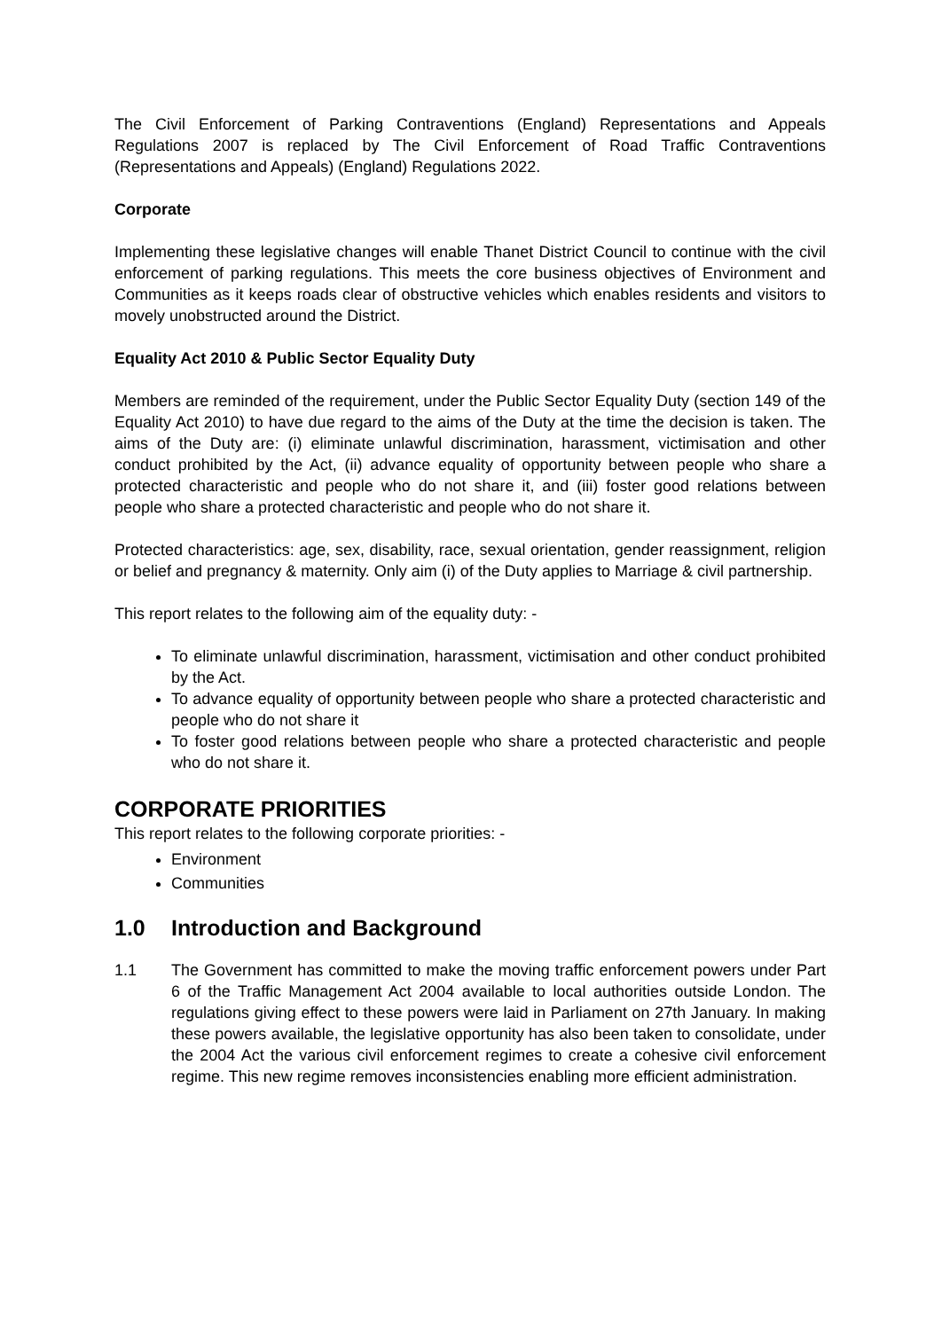The Civil Enforcement of Parking Contraventions (England) Representations and Appeals Regulations 2007 is replaced by The Civil Enforcement of Road Traffic Contraventions (Representations and Appeals) (England) Regulations 2022.
Corporate
Implementing these legislative changes will enable Thanet District Council to continue with the civil enforcement of parking regulations. This meets the core business objectives of Environment and Communities as it keeps roads clear of obstructive vehicles which enables residents and visitors to movely unobstructed around the District.
Equality Act 2010 & Public Sector Equality Duty
Members are reminded of the requirement, under the Public Sector Equality Duty (section 149 of the Equality Act 2010) to have due regard to the aims of the Duty at the time the decision is taken. The aims of the Duty are: (i) eliminate unlawful discrimination, harassment, victimisation and other conduct prohibited by the Act, (ii) advance equality of opportunity between people who share a protected characteristic and people who do not share it, and (iii) foster good relations between people who share a protected characteristic and people who do not share it.
Protected characteristics: age, sex, disability, race, sexual orientation, gender reassignment, religion or belief and pregnancy & maternity. Only aim (i) of the Duty applies to Marriage & civil partnership.
This report relates to the following aim of the equality duty: -
To eliminate unlawful discrimination, harassment, victimisation and other conduct prohibited by the Act.
To advance equality of opportunity between people who share a protected characteristic and people who do not share it
To foster good relations between people who share a protected characteristic and people who do not share it.
CORPORATE PRIORITIES
This report relates to the following corporate priorities: -
Environment
Communities
1.0 Introduction and Background
1.1 The Government has committed to make the moving traffic enforcement powers under Part 6 of the Traffic Management Act 2004 available to local authorities outside London. The regulations giving effect to these powers were laid in Parliament on 27th January. In making these powers available, the legislative opportunity has also been taken to consolidate, under the 2004 Act the various civil enforcement regimes to create a cohesive civil enforcement regime. This new regime removes inconsistencies enabling more efficient administration.